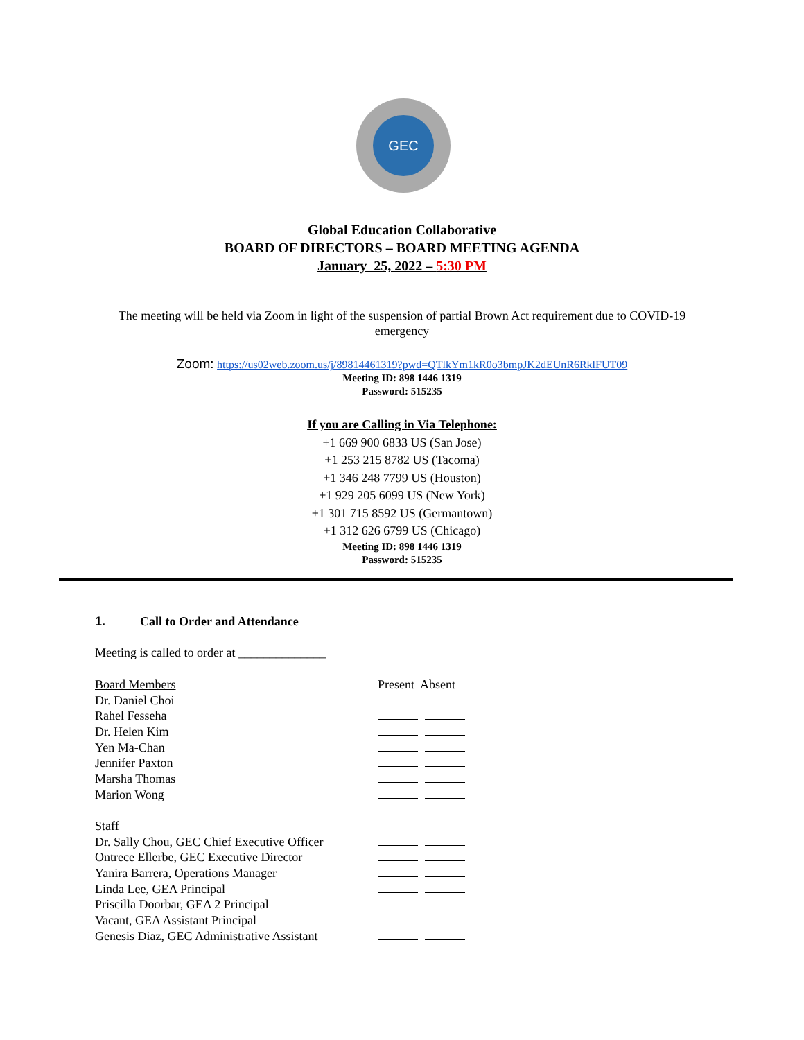GEC
Global Education Collaborative
BOARD OF DIRECTORS – BOARD MEETING AGENDA
January 25, 2022 – 5:30 PM
The meeting will be held via Zoom in light of the suspension of partial Brown Act requirement due to COVID-19 emergency
Zoom: https://us02web.zoom.us/j/89814461319?pwd=QTlkYm1kR0o3bmpJK2dEUnR6RklFUT09
Meeting ID: 898 1446 1319
Password: 515235
If you are Calling in Via Telephone:
+1 669 900 6833 US (San Jose)
+1 253 215 8782 US (Tacoma)
+1 346 248 7799 US (Houston)
+1 929 205 6099 US (New York)
+1 301 715 8592 US (Germantown)
+1 312 626 6799 US (Chicago)
Meeting ID: 898 1446 1319
Password: 515235
1. Call to Order and Attendance
Meeting is called to order at ______________
| Board Members | Present Absent |
| Dr. Daniel Choi | |
| Rahel Fesseha | |
| Dr. Helen Kim | |
| Yen Ma-Chan | |
| Jennifer Paxton | |
| Marsha Thomas | |
| Marion Wong | |
| Staff | |
| Dr. Sally Chou, GEC Chief Executive Officer | |
| Ontrece Ellerbe, GEC Executive Director | |
| Yanira Barrera, Operations Manager | |
| Linda Lee, GEA Principal | |
| Priscilla Doorbar, GEA 2 Principal | |
| Vacant, GEA Assistant Principal | |
| Genesis Diaz, GEC Administrative Assistant | |